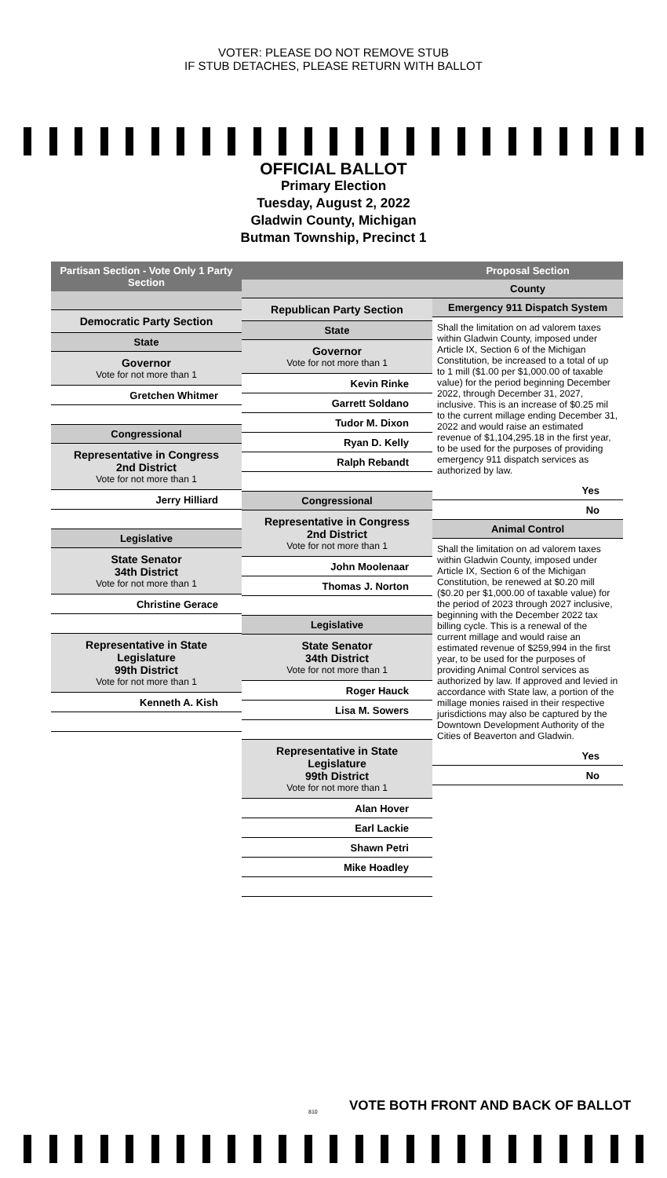VOTER: PLEASE DO NOT REMOVE STUB
IF STUB DETACHES, PLEASE RETURN WITH BALLOT
OFFICIAL BALLOT
Primary Election
Tuesday, August 2, 2022
Gladwin County, Michigan
Butman Township, Precinct 1
Partisan Section - Vote Only 1 Party Section
Democratic Party Section
State
Governor
Vote for not more than 1
Gretchen Whitmer
Congressional
Representative in Congress
2nd District
Vote for not more than 1
Jerry Hilliard
Legislative
State Senator
34th District
Vote for not more than 1
Christine Gerace
Representative in State Legislature
99th District
Vote for not more than 1
Kenneth A. Kish
Republican Party Section
State
Governor
Vote for not more than 1
Kevin Rinke
Garrett Soldano
Tudor M. Dixon
Ryan D. Kelly
Ralph Rebandt
Congressional
Representative in Congress
2nd District
Vote for not more than 1
John Moolenaar
Thomas J. Norton
Legislative
State Senator
34th District
Vote for not more than 1
Roger Hauck
Lisa M. Sowers
Representative in State Legislature
99th District
Vote for not more than 1
Alan Hover
Earl Lackie
Shawn Petri
Mike Hoadley
Proposal Section
County
Emergency 911 Dispatch System
Shall the limitation on ad valorem taxes within Gladwin County, imposed under Article IX, Section 6 of the Michigan Constitution, be increased to a total of up to 1 mill ($1.00 per $1,000.00 of taxable value) for the period beginning December 2022, through December 31, 2027, inclusive. This is an increase of $0.25 mil to the current millage ending December 31, 2022 and would raise an estimated revenue of $1,104,295.18 in the first year, to be used for the purposes of providing emergency 911 dispatch services as authorized by law.
Yes
No
Animal Control
Shall the limitation on ad valorem taxes within Gladwin County, imposed under Article IX, Section 6 of the Michigan Constitution, be renewed at $0.20 mill ($0.20 per $1,000.00 of taxable value) for the period of 2023 through 2027 inclusive, beginning with the December 2022 tax billing cycle. This is a renewal of the current millage and would raise an estimated revenue of $259,994 in the first year, to be used for the purposes of providing Animal Control services as authorized by law. If approved and levied in accordance with State law, a portion of the millage monies raised in their respective jurisdictions may also be captured by the Downtown Development Authority of the Cities of Beaverton and Gladwin.
Yes
No
VOTE BOTH FRONT AND BACK OF BALLOT
810